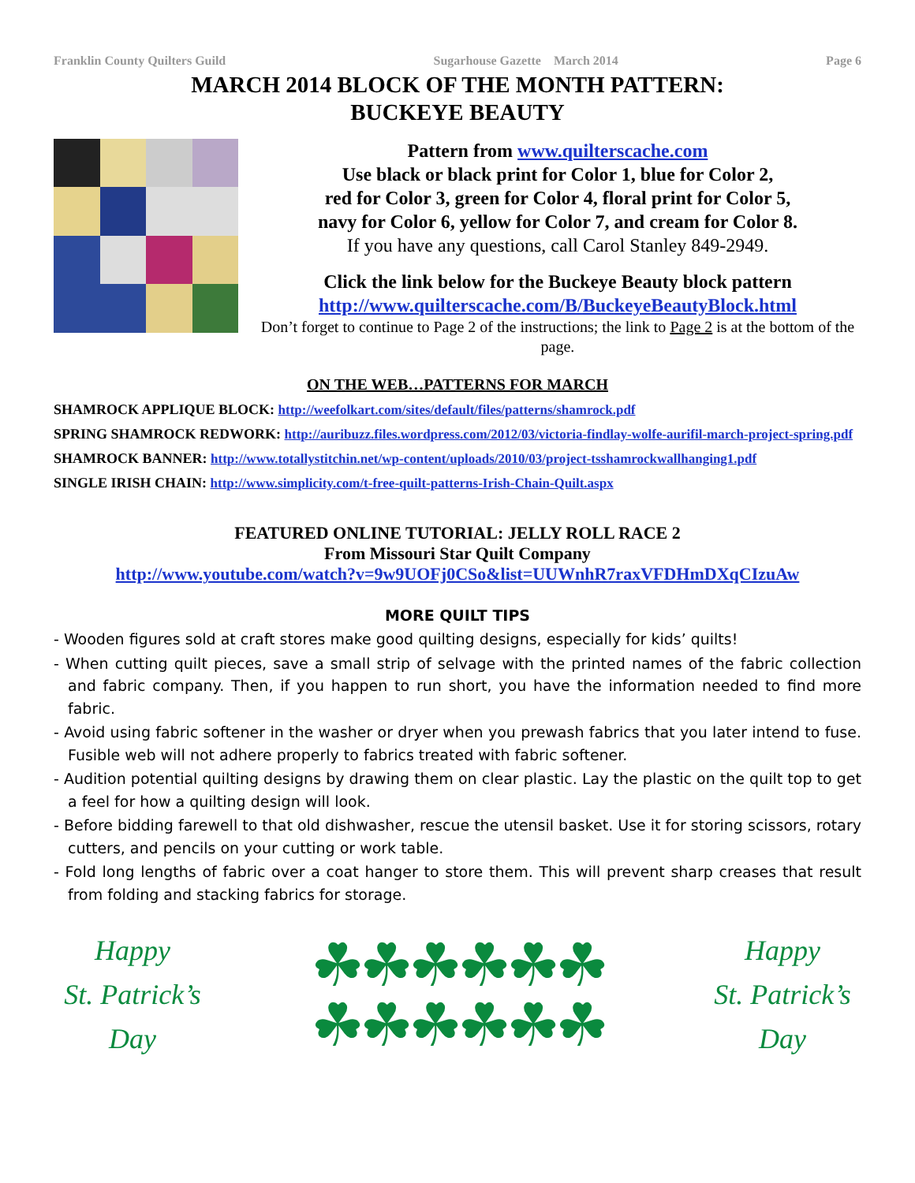Franklin County Quilters Guild Sugarhouse Gazette March 2014 Page 6
MARCH 2014 BLOCK OF THE MONTH PATTERN:
BUCKEYE BEAUTY
Pattern from www.quilterscache.com
Use black or black print for Color 1, blue for Color 2,
red for Color 3, green for Color 4, floral print for Color 5,
navy for Color 6, yellow for Color 7, and cream for Color 8.
If you have any questions, call Carol Stanley 849-2949.
Click the link below for the Buckeye Beauty block pattern
http://www.quilterscache.com/B/BuckeyeBeautyBlock.html
Don’t forget to continue to Page 2 of the instructions; the link to Page 2 is at the bottom of the page.
ON THE WEB…PATTERNS FOR MARCH
SHAMROCK APPLIQUE BLOCK: http://weefolkart.com/sites/default/files/patterns/shamrock.pdf
SPRING SHAMROCK REDWORK: http://auribuzz.files.wordpress.com/2012/03/victoria-findlay-wolfe-aurifil-march-project-spring.pdf
SHAMROCK BANNER: http://www.totallystitchin.net/wp-content/uploads/2010/03/project-tsshamrockwallhanging1.pdf
SINGLE IRISH CHAIN: http://www.simplicity.com/t-free-quilt-patterns-Irish-Chain-Quilt.aspx
FEATURED ONLINE TUTORIAL: JELLY ROLL RACE 2
From Missouri Star Quilt Company
http://www.youtube.com/watch?v=9w9UOFj0CSo&list=UUWnhR7raxVFDHmDXqCIzuAw
MORE QUILT TIPS
- Wooden figures sold at craft stores make good quilting designs, especially for kids’ quilts!
- When cutting quilt pieces, save a small strip of selvage with the printed names of the fabric collection and fabric company. Then, if you happen to run short, you have the information needed to find more fabric.
- Avoid using fabric softener in the washer or dryer when you prewash fabrics that you later intend to fuse. Fusible web will not adhere properly to fabrics treated with fabric softener.
- Audition potential quilting designs by drawing them on clear plastic. Lay the plastic on the quilt top to get a feel for how a quilting design will look.
- Before bidding farewell to that old dishwasher, rescue the utensil basket. Use it for storing scissors, rotary cutters, and pencils on your cutting or work table.
- Fold long lengths of fabric over a coat hanger to store them. This will prevent sharp creases that result from folding and stacking fabrics for storage.
Happy
St. Patrick’s
Day
☘☘☘☘☘☘
☘☘☘☘☘☘
Happy
St. Patrick’s
Day